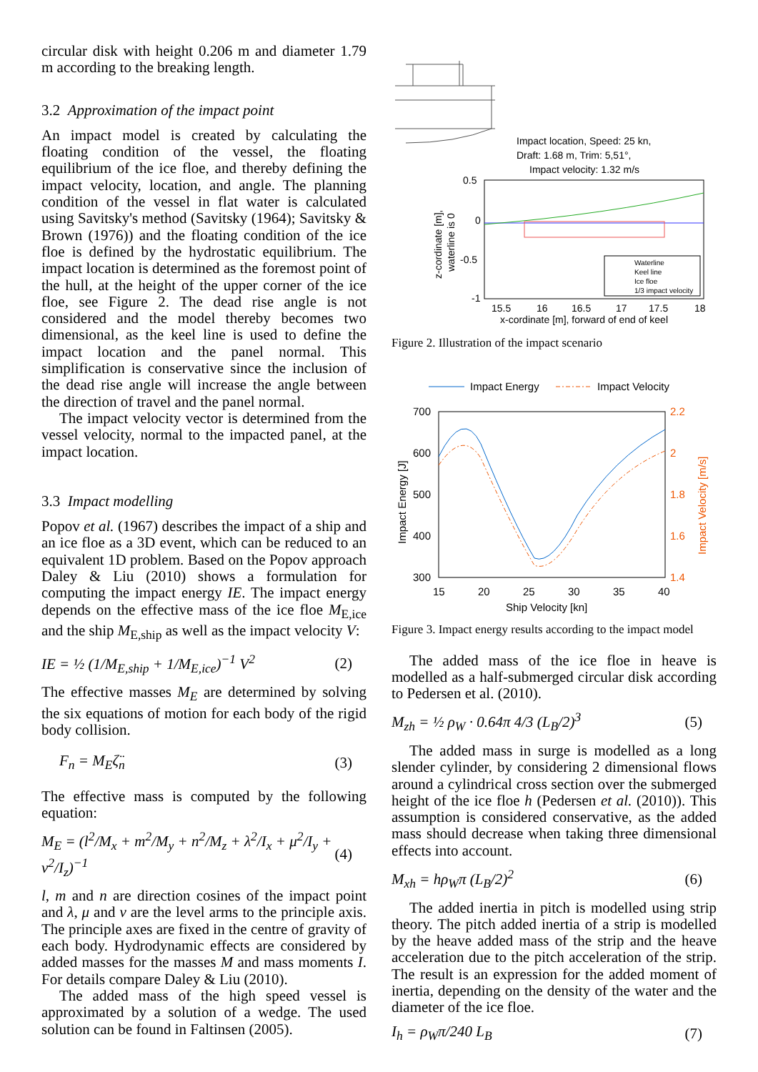circular disk with height 0.206 m and diameter 1.79 m according to the breaking length.
3.2 Approximation of the impact point
An impact model is created by calculating the floating condition of the vessel, the floating equilibrium of the ice floe, and thereby defining the impact velocity, location, and angle. The planning condition of the vessel in flat water is calculated using Savitsky's method (Savitsky (1964); Savitsky & Brown (1976)) and the floating condition of the ice floe is defined by the hydrostatic equilibrium. The impact location is determined as the foremost point of the hull, at the height of the upper corner of the ice floe, see Figure 2. The dead rise angle is not considered and the model thereby becomes two dimensional, as the keel line is used to define the impact location and the panel normal. This simplification is conservative since the inclusion of the dead rise angle will increase the angle between the direction of travel and the panel normal.
The impact velocity vector is determined from the vessel velocity, normal to the impacted panel, at the impact location.
3.3 Impact modelling
Popov et al. (1967) describes the impact of a ship and an ice floe as a 3D event, which can be reduced to an equivalent 1D problem. Based on the Popov approach Daley & Liu (2010) shows a formulation for computing the impact energy IE. The impact energy depends on the effective mass of the ice floe M<sub>E,ice</sub> and the ship M<sub>E,ship</sub> as well as the impact velocity V:
IE = ½ (1/M<sub>E,ship</sub> + 1/M<sub>E,ice</sub>)<sup>−1</sup> V<sup>2</sup> (2)
The effective masses M<sub>E</sub> are determined by solving the six equations of motion for each body of the rigid body collision.
F<sub>n</sub> = M<sub>E</sub>ζ̈<sub>n</sub> (3)
The effective mass is computed by the following equation:
M<sub>E</sub> = (l<sup>2</sup>/M<sub>x</sub> + m<sup>2</sup>/M<sub>y</sub> + n<sup>2</sup>/M<sub>z</sub> + λ<sup>2</sup>/I<sub>x</sub> + μ<sup>2</sup>/I<sub>y</sub> + ν<sup>2</sup>/I<sub>z</sub>)<sup>−1</sup> (4)
l, m and n are direction cosines of the impact point and λ, μ and ν are the level arms to the principle axis. The principle axes are fixed in the centre of gravity of each body. Hydrodynamic effects are considered by added masses for the masses M and mass moments I. For details compare Daley & Liu (2010).
The added mass of the high speed vessel is approximated by a solution of a wedge. The used solution can be found in Faltinsen (2005).
Impact location, Speed: 25 kn,
Draft: 1.68 m, Trim: 5,51°,
Impact velocity: 1.32 m/s
0.5
0
-0.5
-1
15.5
16
16.5
17
17.5
18
x-cordinate [m], forward of end of keel
z-cordinate [m],
waterline is 0
Waterline
Keel line
Ice floe
1/3 impact velocity
Figure 2. Illustration of the impact scenario
Impact Energy
Impact Velocity
700
600
500
400
300
2.2
2
1.8
1.6
1.4
15
20
25
30
35
40
Ship Velocity [kn]
Impact Energy [J]
Impact Velocity [m/s]
Figure 3. Impact energy results according to the impact model
The added mass of the ice floe in heave is modelled as a half-submerged circular disk according to Pedersen et al. (2010).
M<sub>zh</sub> = ½ ρ<sub>W</sub> · 0.64π 4/3 (L<sub>B</sub>/2)<sup>3</sup> (5)
The added mass in surge is modelled as a long slender cylinder, by considering 2 dimensional flows around a cylindrical cross section over the submerged height of the ice floe h (Pedersen et al. (2010)). This assumption is considered conservative, as the added mass should decrease when taking three dimensional effects into account.
M<sub>xh</sub> = hρ<sub>W</sub>π (L<sub>B</sub>/2)<sup>2</sup> (6)
The added inertia in pitch is modelled using strip theory. The pitch added inertia of a strip is modelled by the heave added mass of the strip and the heave acceleration due to the pitch acceleration of the strip. The result is an expression for the added moment of inertia, depending on the density of the water and the diameter of the ice floe.
I<sub>h</sub> = ρ<sub>W</sub>π/240 L<sub>B</sub> (7)